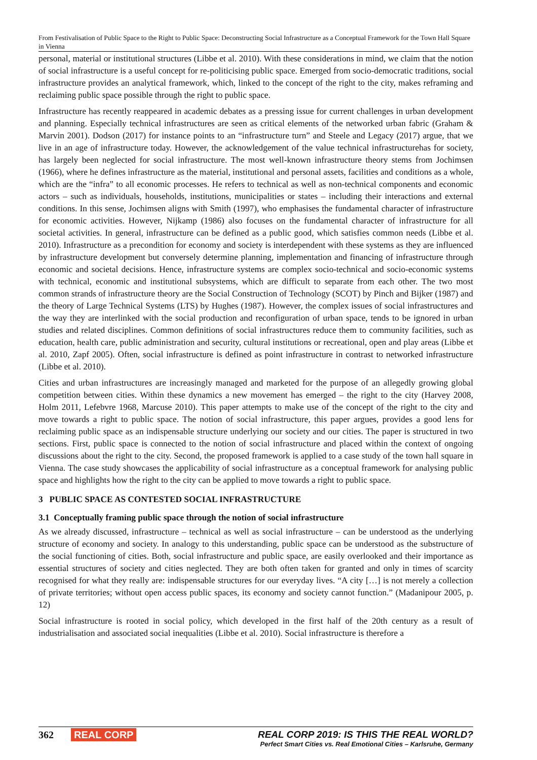From Festivalisation of Public Space to the Right to Public Space: Deconstructing Social Infrastructure as a Conceptual Framework for the Town Hall Square in Vienna
personal, material or institutional structures (Libbe et al. 2010). With these considerations in mind, we claim that the notion of social infrastructure is a useful concept for re-politicising public space. Emerged from socio-democratic traditions, social infrastructure provides an analytical framework, which, linked to the concept of the right to the city, makes reframing and reclaiming public space possible through the right to public space.
Infrastructure has recently reappeared in academic debates as a pressing issue for current challenges in urban development and planning. Especially technical infrastructures are seen as critical elements of the networked urban fabric (Graham & Marvin 2001). Dodson (2017) for instance points to an “infrastructure turn” and Steele and Legacy (2017) argue, that we live in an age of infrastructure today. However, the acknowledgement of the value technical infrastructurehas for society, has largely been neglected for social infrastructure. The most well-known infrastructure theory stems from Jochimsen (1966), where he defines infrastructure as the material, institutional and personal assets, facilities and conditions as a whole, which are the “infra” to all economic processes. He refers to technical as well as non-technical components and economic actors – such as individuals, households, institutions, municipalities or states – including their interactions and external conditions. In this sense, Jochimsen aligns with Smith (1997), who emphasises the fundamental character of infrastructure for economic activities. However, Nijkamp (1986) also focuses on the fundamental character of infrastructure for all societal activities. In general, infrastructure can be defined as a public good, which satisfies common needs (Libbe et al. 2010). Infrastructure as a precondition for economy and society is interdependent with these systems as they are influenced by infrastructure development but conversely determine planning, implementation and financing of infrastructure through economic and societal decisions. Hence, infrastructure systems are complex socio-technical and socio-economic systems with technical, economic and institutional subsystems, which are difficult to separate from each other. The two most common strands of infrastructure theory are the Social Construction of Technology (SCOT) by Pinch and Bijker (1987) and the theory of Large Technical Systems (LTS) by Hughes (1987). However, the complex issues of social infrastructures and the way they are interlinked with the social production and reconfiguration of urban space, tends to be ignored in urban studies and related disciplines. Common definitions of social infrastructures reduce them to community facilities, such as education, health care, public administration and security, cultural institutions or recreational, open and play areas (Libbe et al. 2010, Zapf 2005). Often, social infrastructure is defined as point infrastructure in contrast to networked infrastructure (Libbe et al. 2010).
Cities and urban infrastructures are increasingly managed and marketed for the purpose of an allegedly growing global competition between cities. Within these dynamics a new movement has emerged – the right to the city (Harvey 2008, Holm 2011, Lefebvre 1968, Marcuse 2010). This paper attempts to make use of the concept of the right to the city and move towards a right to public space. The notion of social infrastructure, this paper argues, provides a good lens for reclaiming public space as an indispensable structure underlying our society and our cities. The paper is structured in two sections. First, public space is connected to the notion of social infrastructure and placed within the context of ongoing discussions about the right to the city. Second, the proposed framework is applied to a case study of the town hall square in Vienna. The case study showcases the applicability of social infrastructure as a conceptual framework for analysing public space and highlights how the right to the city can be applied to move towards a right to public space.
3 PUBLIC SPACE AS CONTESTED SOCIAL INFRASTRUCTURE
3.1 Conceptually framing public space through the notion of social infrastructure
As we already discussed, infrastructure – technical as well as social infrastructure – can be understood as the underlying structure of economy and society. In analogy to this understanding, public space can be understood as the substructure of the social functioning of cities. Both, social infrastructure and public space, are easily overlooked and their importance as essential structures of society and cities neglected. They are both often taken for granted and only in times of scarcity recognised for what they really are: indispensable structures for our everyday lives. “A city […] is not merely a collection of private territories; without open access public spaces, its economy and society cannot function.” (Madanipour 2005, p. 12)
Social infrastructure is rooted in social policy, which developed in the first half of the 20th century as a result of industrialisation and associated social inequalities (Libbe et al. 2010). Social infrastructure is therefore a
362 REAL CORP REAL CORP 2019: IS THIS THE REAL WORLD?
Perfect Smart Cities vs. Real Emotional Cities – Karlsruhe, Germany